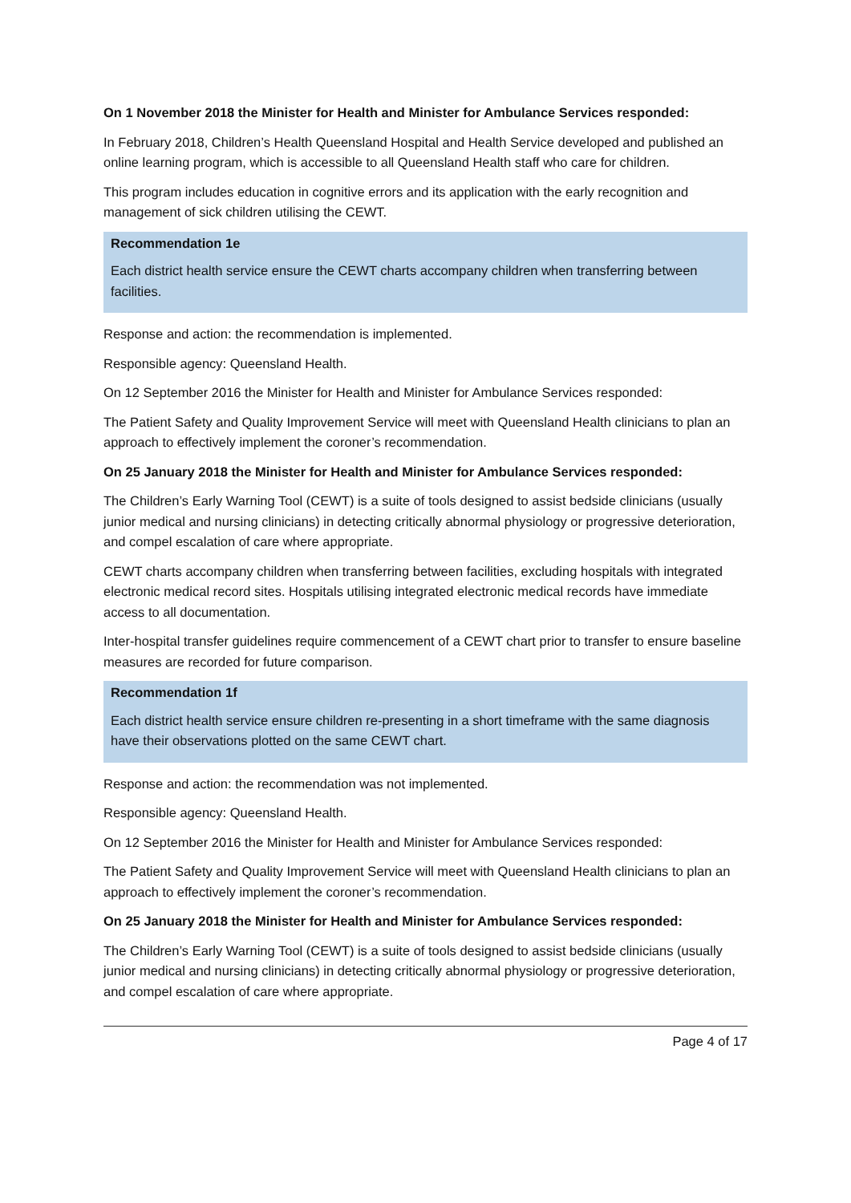On 1 November 2018 the Minister for Health and Minister for Ambulance Services responded:
In February 2018, Children’s Health Queensland Hospital and Health Service developed and published an online learning program, which is accessible to all Queensland Health staff who care for children.
This program includes education in cognitive errors and its application with the early recognition and management of sick children utilising the CEWT.
Recommendation 1e
Each district health service ensure the CEWT charts accompany children when transferring between facilities.
Response and action: the recommendation is implemented.
Responsible agency: Queensland Health.
On 12 September 2016 the Minister for Health and Minister for Ambulance Services responded:
The Patient Safety and Quality Improvement Service will meet with Queensland Health clinicians to plan an approach to effectively implement the coroner’s recommendation.
On 25 January 2018 the Minister for Health and Minister for Ambulance Services responded:
The Children’s Early Warning Tool (CEWT) is a suite of tools designed to assist bedside clinicians (usually junior medical and nursing clinicians) in detecting critically abnormal physiology or progressive deterioration, and compel escalation of care where appropriate.
CEWT charts accompany children when transferring between facilities, excluding hospitals with integrated electronic medical record sites. Hospitals utilising integrated electronic medical records have immediate access to all documentation.
Inter-hospital transfer guidelines require commencement of a CEWT chart prior to transfer to ensure baseline measures are recorded for future comparison.
Recommendation 1f
Each district health service ensure children re-presenting in a short timeframe with the same diagnosis have their observations plotted on the same CEWT chart.
Response and action: the recommendation was not implemented.
Responsible agency: Queensland Health.
On 12 September 2016 the Minister for Health and Minister for Ambulance Services responded:
The Patient Safety and Quality Improvement Service will meet with Queensland Health clinicians to plan an approach to effectively implement the coroner’s recommendation.
On 25 January 2018 the Minister for Health and Minister for Ambulance Services responded:
The Children’s Early Warning Tool (CEWT) is a suite of tools designed to assist bedside clinicians (usually junior medical and nursing clinicians) in detecting critically abnormal physiology or progressive deterioration, and compel escalation of care where appropriate.
Page 4 of 17